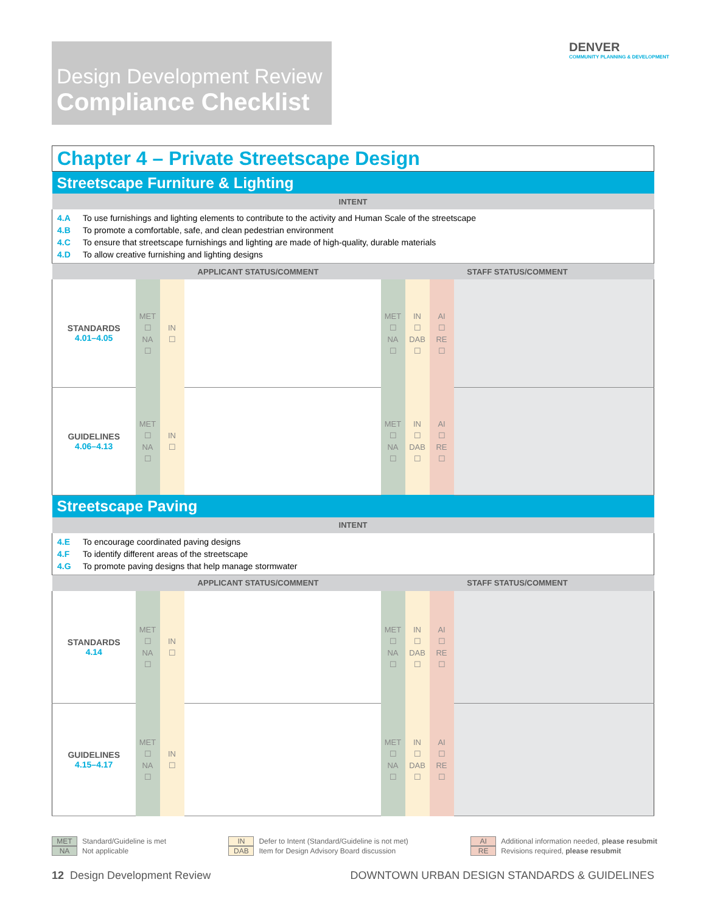Design Development Review
Compliance Checklist
DENVER
COMMUNITY PLANNING & DEVELOPMENT
| Chapter 4 – Private Streetscape Design | | | | | | | |
| Streetscape Furniture & Lighting | | | | | | | |
| INTENT | | | | | | | |
| 4.A To use furnishings and lighting elements to contribute to the activity and Human Scale of the streetscape 4.B To promote a comfortable, safe, and clean pedestrian environment 4.C To ensure that streetscape furnishings and lighting are made of high-quality, durable materials 4.D To allow creative furnishing and lighting designs | | | | | | | |
| | APPLICANT STATUS/COMMENT | | | STAFF STATUS/COMMENT | | | |
| STANDARDS 4.01–4.05 | MET ☐ NA ☐ | IN ☐ | | MET ☐ NA ☐ | IN ☐ DAB ☐ | AI ☐ RE ☐ | |
| GUIDELINES 4.06–4.13 | MET ☐ NA ☐ | IN ☐ | | MET ☐ NA ☐ | IN ☐ DAB ☐ | AI ☐ RE ☐ | |
| Streetscape Paving | | | | | | | |
| INTENT | | | | | | | |
| 4.E To encourage coordinated paving designs 4.F To identify different areas of the streetscape 4.G To promote paving designs that help manage stormwater | | | | | | | |
| | APPLICANT STATUS/COMMENT | | | STAFF STATUS/COMMENT | | | |
| STANDARDS 4.14 | MET ☐ NA ☐ | IN ☐ | | MET ☐ NA ☐ | IN ☐ DAB ☐ | AI ☐ RE ☐ | |
| GUIDELINES 4.15–4.17 | MET ☐ NA ☐ | IN ☐ | | MET ☐ NA ☐ | IN ☐ DAB ☐ | AI ☐ RE ☐ | |
MET Standard/Guideline is met
NA Not applicable
IN Defer to Intent (Standard/Guideline is not met)
DAB Item for Design Advisory Board discussion
AI Additional information needed, please resubmit
RE Revisions required, please resubmit
12 Design Development Review DOWNTOWN URBAN DESIGN STANDARDS & GUIDELINES